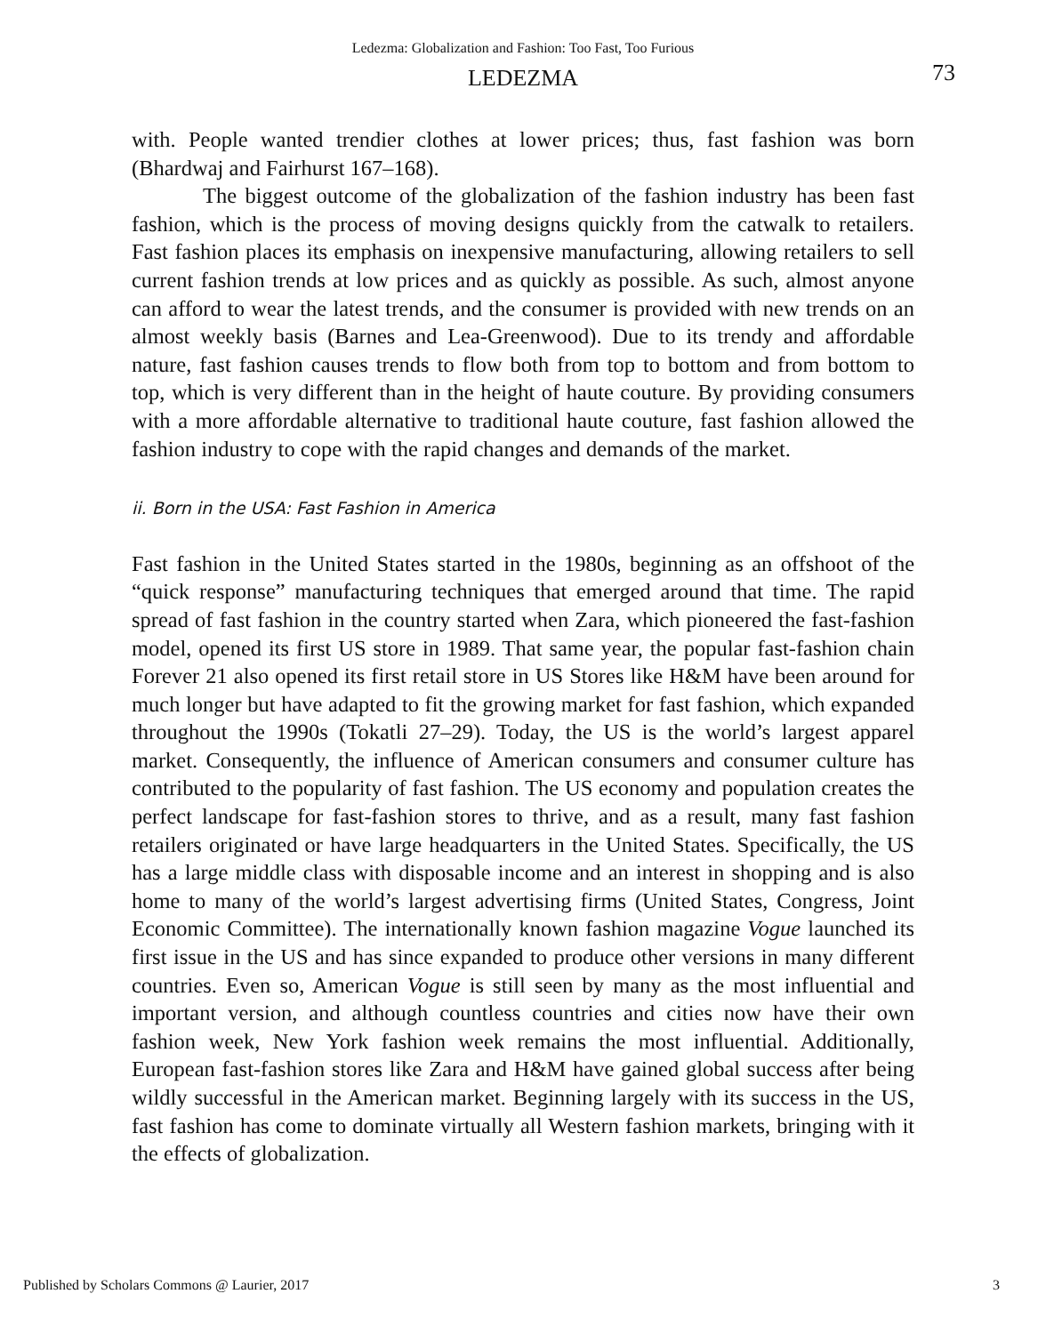Ledezma: Globalization and Fashion: Too Fast, Too Furious
LEDEZMA 73
with. People wanted trendier clothes at lower prices; thus, fast fashion was born (Bhardwaj and Fairhurst 167–168).
The biggest outcome of the globalization of the fashion industry has been fast fashion, which is the process of moving designs quickly from the catwalk to retailers. Fast fashion places its emphasis on inexpensive manufacturing, allowing retailers to sell current fashion trends at low prices and as quickly as possible. As such, almost anyone can afford to wear the latest trends, and the consumer is provided with new trends on an almost weekly basis (Barnes and Lea-Greenwood). Due to its trendy and affordable nature, fast fashion causes trends to flow both from top to bottom and from bottom to top, which is very different than in the height of haute couture. By providing consumers with a more affordable alternative to traditional haute couture, fast fashion allowed the fashion industry to cope with the rapid changes and demands of the market.
ii. Born in the USA: Fast Fashion in America
Fast fashion in the United States started in the 1980s, beginning as an offshoot of the “quick response” manufacturing techniques that emerged around that time. The rapid spread of fast fashion in the country started when Zara, which pioneered the fast-fashion model, opened its first US store in 1989. That same year, the popular fast-fashion chain Forever 21 also opened its first retail store in US Stores like H&M have been around for much longer but have adapted to fit the growing market for fast fashion, which expanded throughout the 1990s (Tokatli 27–29). Today, the US is the world’s largest apparel market. Consequently, the influence of American consumers and consumer culture has contributed to the popularity of fast fashion. The US economy and population creates the perfect landscape for fast-fashion stores to thrive, and as a result, many fast fashion retailers originated or have large headquarters in the United States. Specifically, the US has a large middle class with disposable income and an interest in shopping and is also home to many of the world’s largest advertising firms (United States, Congress, Joint Economic Committee). The internationally known fashion magazine Vogue launched its first issue in the US and has since expanded to produce other versions in many different countries. Even so, American Vogue is still seen by many as the most influential and important version, and although countless countries and cities now have their own fashion week, New York fashion week remains the most influential. Additionally, European fast-fashion stores like Zara and H&M have gained global success after being wildly successful in the American market. Beginning largely with its success in the US, fast fashion has come to dominate virtually all Western fashion markets, bringing with it the effects of globalization.
Published by Scholars Commons @ Laurier, 2017 3